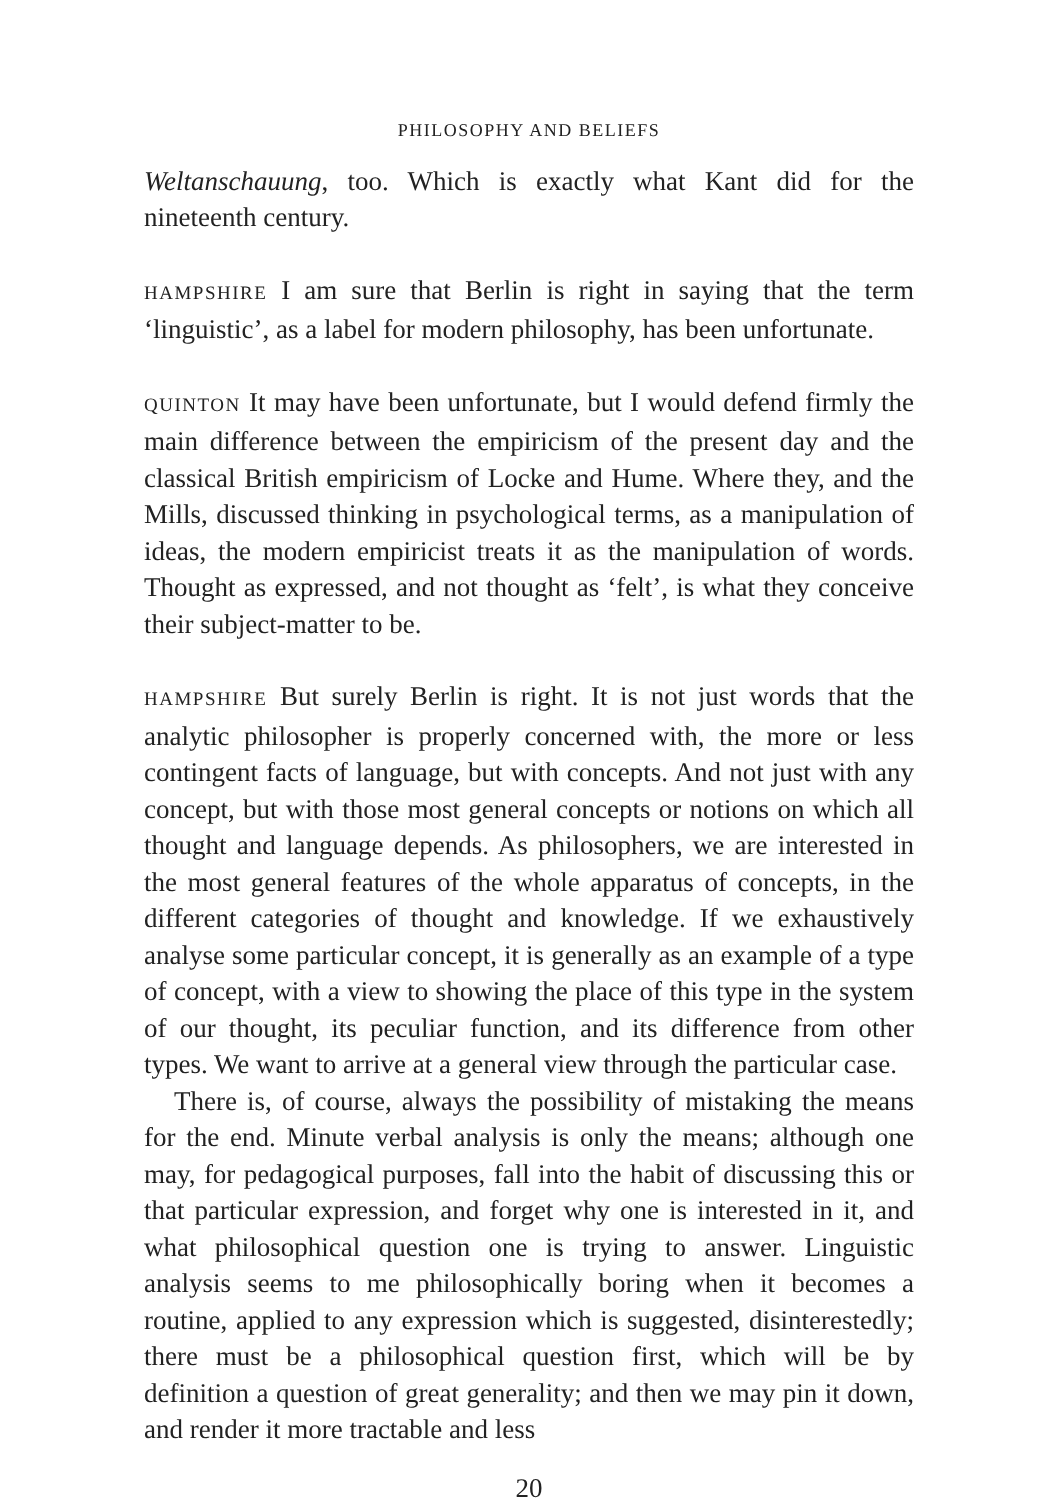PHILOSOPHY AND BELIEFS
Weltanschauung, too. Which is exactly what Kant did for the nineteenth century.
HAMPSHIRE I am sure that Berlin is right in saying that the term ‘linguistic’, as a label for modern philosophy, has been unfortunate.
QUINTON It may have been unfortunate, but I would defend firmly the main difference between the empiricism of the present day and the classical British empiricism of Locke and Hume. Where they, and the Mills, discussed thinking in psychological terms, as a manipulation of ideas, the modern empiricist treats it as the manipulation of words. Thought as expressed, and not thought as ‘felt’, is what they conceive their subject-matter to be.
HAMPSHIRE But surely Berlin is right. It is not just words that the analytic philosopher is properly concerned with, the more or less contingent facts of language, but with concepts. And not just with any concept, but with those most general concepts or notions on which all thought and language depends. As philosophers, we are interested in the most general features of the whole apparatus of concepts, in the different categories of thought and knowledge. If we exhaustively analyse some particular concept, it is generally as an example of a type of concept, with a view to showing the place of this type in the system of our thought, its peculiar function, and its difference from other types. We want to arrive at a general view through the particular case.
There is, of course, always the possibility of mistaking the means for the end. Minute verbal analysis is only the means; although one may, for pedagogical purposes, fall into the habit of discussing this or that particular expression, and forget why one is interested in it, and what philosophical question one is trying to answer. Linguistic analysis seems to me philosophically boring when it becomes a routine, applied to any expression which is suggested, disinterestedly; there must be a philosophical question first, which will be by definition a question of great generality; and then we may pin it down, and render it more tractable and less
20